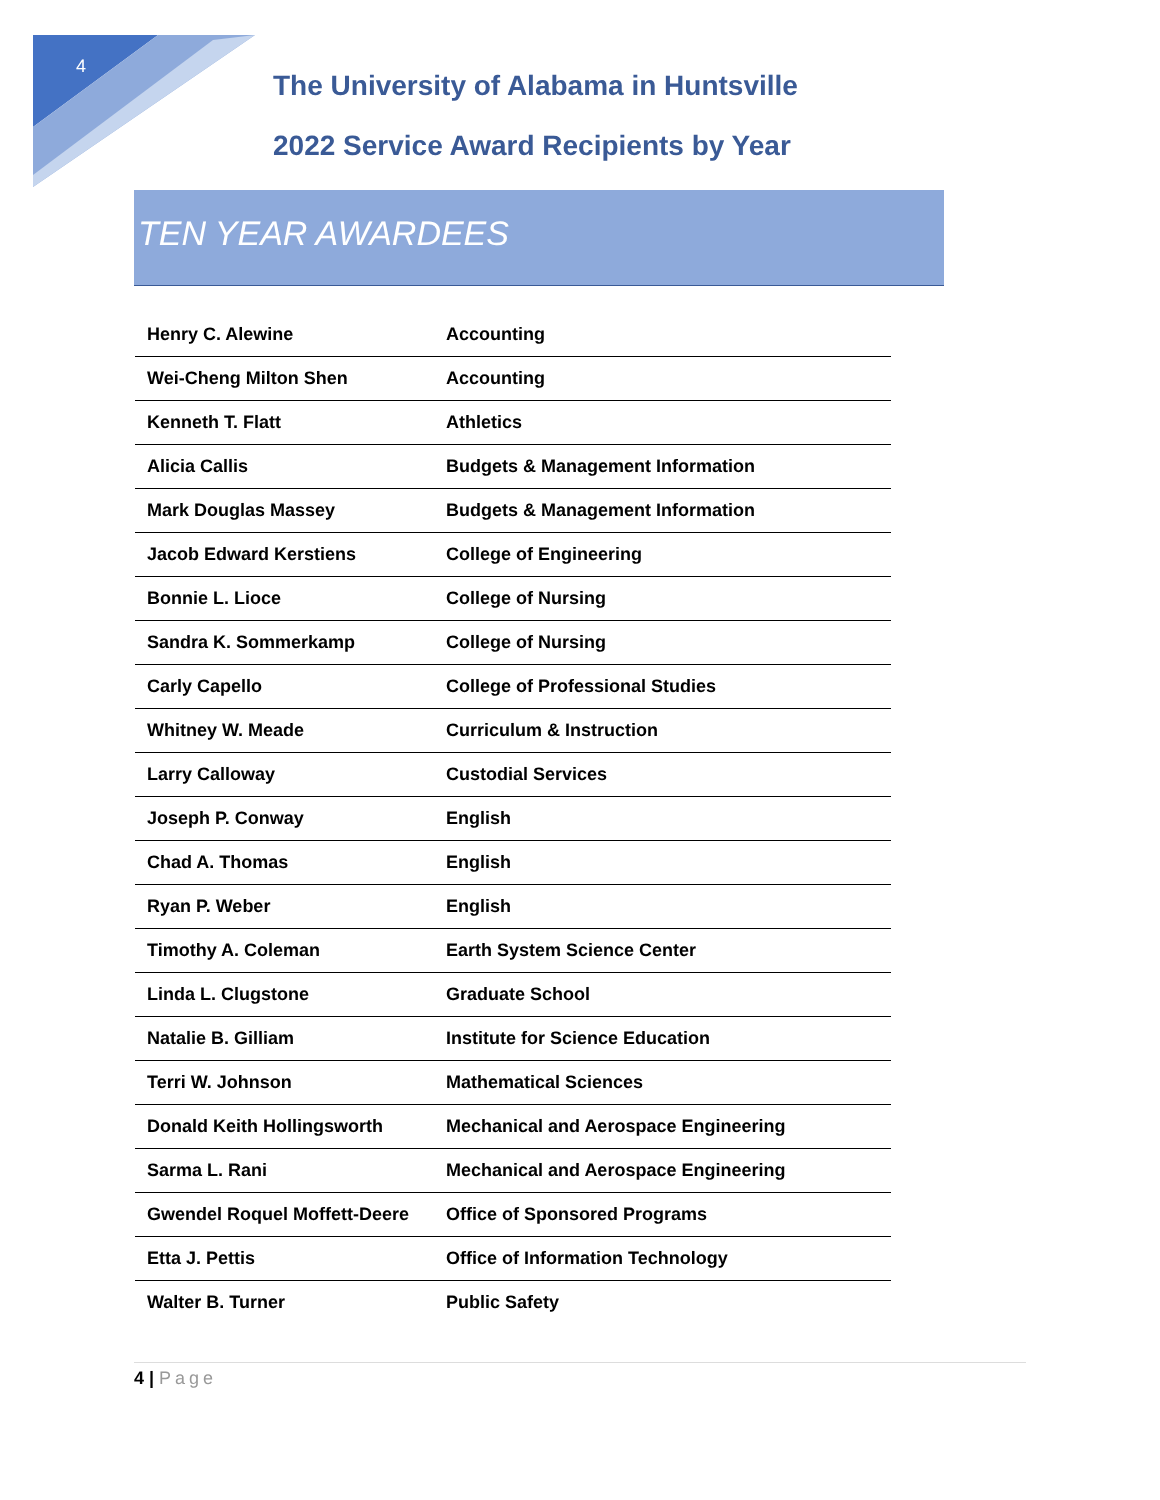4
The University of Alabama in Huntsville
2022 Service Award Recipients by Year
TEN YEAR AWARDEES
| Henry C. Alewine | Accounting |
| Wei-Cheng Milton Shen | Accounting |
| Kenneth T. Flatt | Athletics |
| Alicia Callis | Budgets & Management Information |
| Mark Douglas Massey | Budgets & Management Information |
| Jacob Edward Kerstiens | College of Engineering |
| Bonnie L. Lioce | College of Nursing |
| Sandra K. Sommerkamp | College of Nursing |
| Carly Capello | College of Professional Studies |
| Whitney W. Meade | Curriculum & Instruction |
| Larry Calloway | Custodial Services |
| Joseph P. Conway | English |
| Chad A. Thomas | English |
| Ryan P. Weber | English |
| Timothy A. Coleman | Earth System Science Center |
| Linda L. Clugstone | Graduate School |
| Natalie B. Gilliam | Institute for Science Education |
| Terri W. Johnson | Mathematical Sciences |
| Donald Keith Hollingsworth | Mechanical and Aerospace Engineering |
| Sarma L. Rani | Mechanical and Aerospace Engineering |
| Gwendel Roquel Moffett-Deere | Office of Sponsored Programs |
| Etta J. Pettis | Office of Information Technology |
| Walter B. Turner | Public Safety |
4 | Page